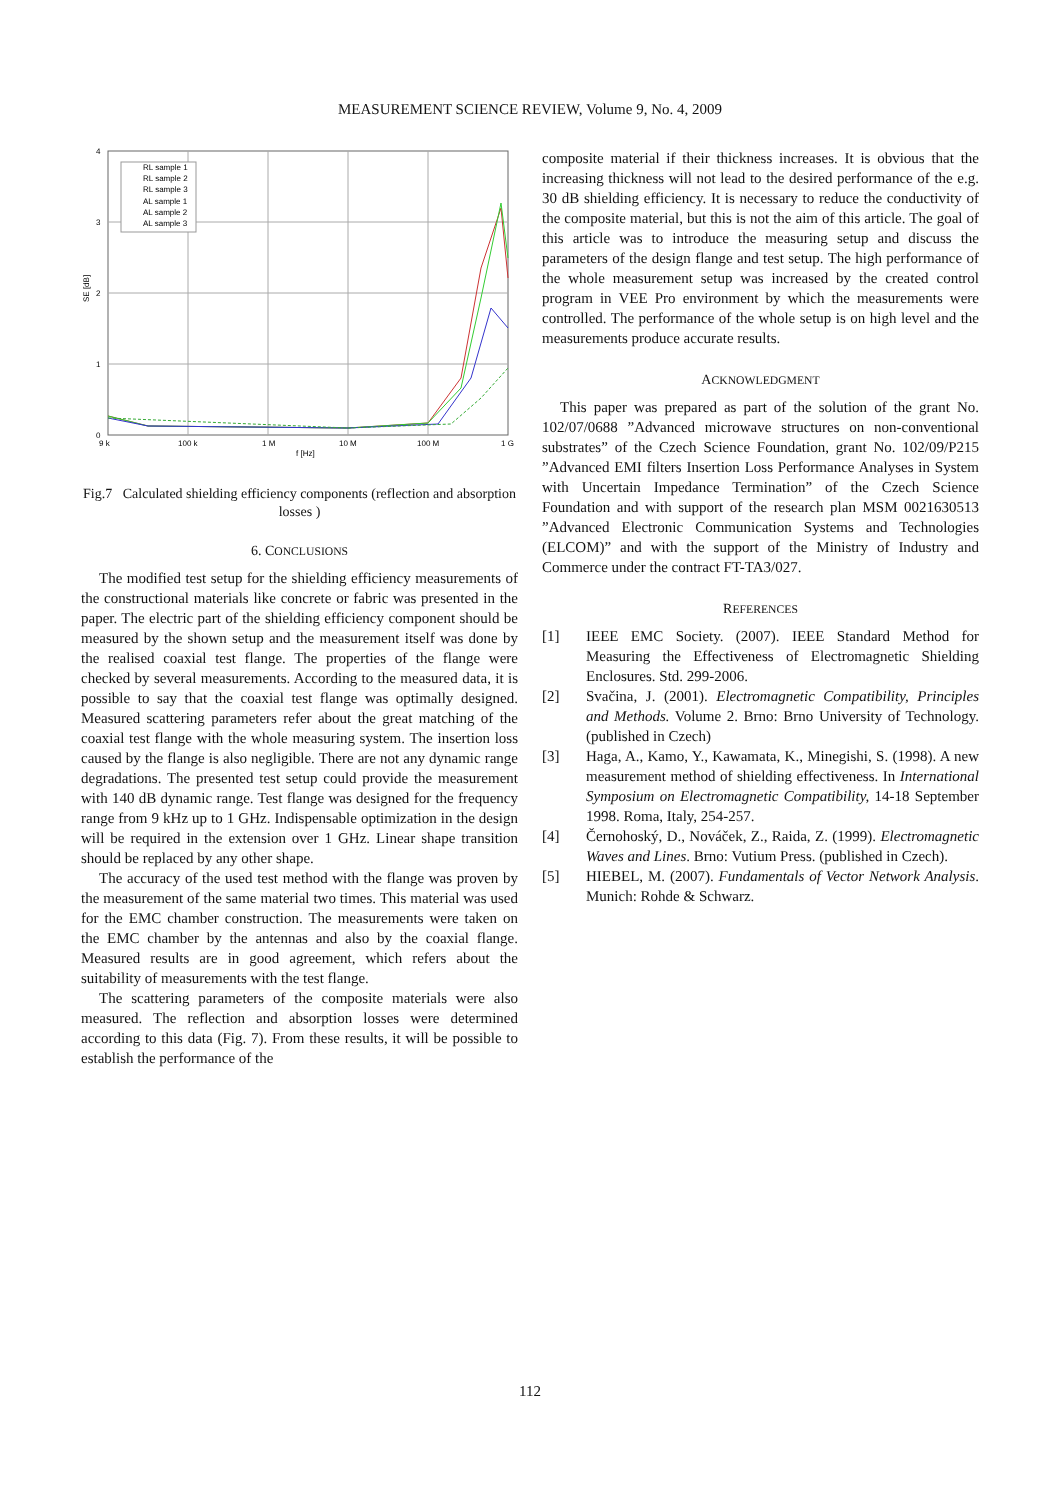MEASUREMENT SCIENCE REVIEW, Volume 9, No. 4, 2009
RL sample 1
RL sample 2
RL sample 3
AL sample 1
AL sample 2
AL sample 3
4
3
2
1
0
SE [dB]
9 k
100 k
1 M
10 M
100 M
1 G
f [Hz]
Fig.7 Calculated shielding efficiency components (reflection and absorption losses )
6. CONCLUSIONS
The modified test setup for the shielding efficiency measurements of the constructional materials like concrete or fabric was presented in the paper. The electric part of the shielding efficiency component should be measured by the shown setup and the measurement itself was done by the realised coaxial test flange. The properties of the flange were checked by several measurements. According to the measured data, it is possible to say that the coaxial test flange was optimally designed. Measured scattering parameters refer about the great matching of the coaxial test flange with the whole measuring system. The insertion loss caused by the flange is also negligible. There are not any dynamic range degradations. The presented test setup could provide the measurement with 140 dB dynamic range. Test flange was designed for the frequency range from 9 kHz up to 1 GHz. Indispensable optimization in the design will be required in the extension over 1 GHz. Linear shape transition should be replaced by any other shape.
The accuracy of the used test method with the flange was proven by the measurement of the same material two times. This material was used for the EMC chamber construction. The measurements were taken on the EMC chamber by the antennas and also by the coaxial flange. Measured results are in good agreement, which refers about the suitability of measurements with the test flange.
The scattering parameters of the composite materials were also measured. The reflection and absorption losses were determined according to this data (Fig. 7). From these results, it will be possible to establish the performance of the
composite material if their thickness increases. It is obvious that the increasing thickness will not lead to the desired performance of the e.g. 30 dB shielding efficiency. It is necessary to reduce the conductivity of the composite material, but this is not the aim of this article. The goal of this article was to introduce the measuring setup and discuss the parameters of the design flange and test setup. The high performance of the whole measurement setup was increased by the created control program in VEE Pro environment by which the measurements were controlled. The performance of the whole setup is on high level and the measurements produce accurate results.
ACKNOWLEDGMENT
This paper was prepared as part of the solution of the grant No. 102/07/0688 ”Advanced microwave structures on non-conventional substrates” of the Czech Science Foundation, grant No. 102/09/P215 ”Advanced EMI filters Insertion Loss Performance Analyses in System with Uncertain Impedance Termination” of the Czech Science Foundation and with support of the research plan MSM 0021630513 ”Advanced Electronic Communication Systems and Technologies (ELCOM)” and with the support of the Ministry of Industry and Commerce under the contract FT-TA3/027.
REFERENCES
[1] IEEE EMC Society. (2007). IEEE Standard Method for Measuring the Effectiveness of Electromagnetic Shielding Enclosures. Std. 299-2006.
[2] Svačina, J. (2001). Electromagnetic Compatibility, Principles and Methods. Volume 2. Brno: Brno University of Technology. (published in Czech)
[3] Haga, A., Kamo, Y., Kawamata, K., Minegishi, S. (1998). A new measurement method of shielding effectiveness. In International Symposium on Electromagnetic Compatibility, 14-18 September 1998. Roma, Italy, 254-257.
[4] Černohoský, D., Nováček, Z., Raida, Z. (1999). Electromagnetic Waves and Lines. Brno: Vutium Press. (published in Czech).
[5] HIEBEL, M. (2007). Fundamentals of Vector Network Analysis. Munich: Rohde & Schwarz.
112